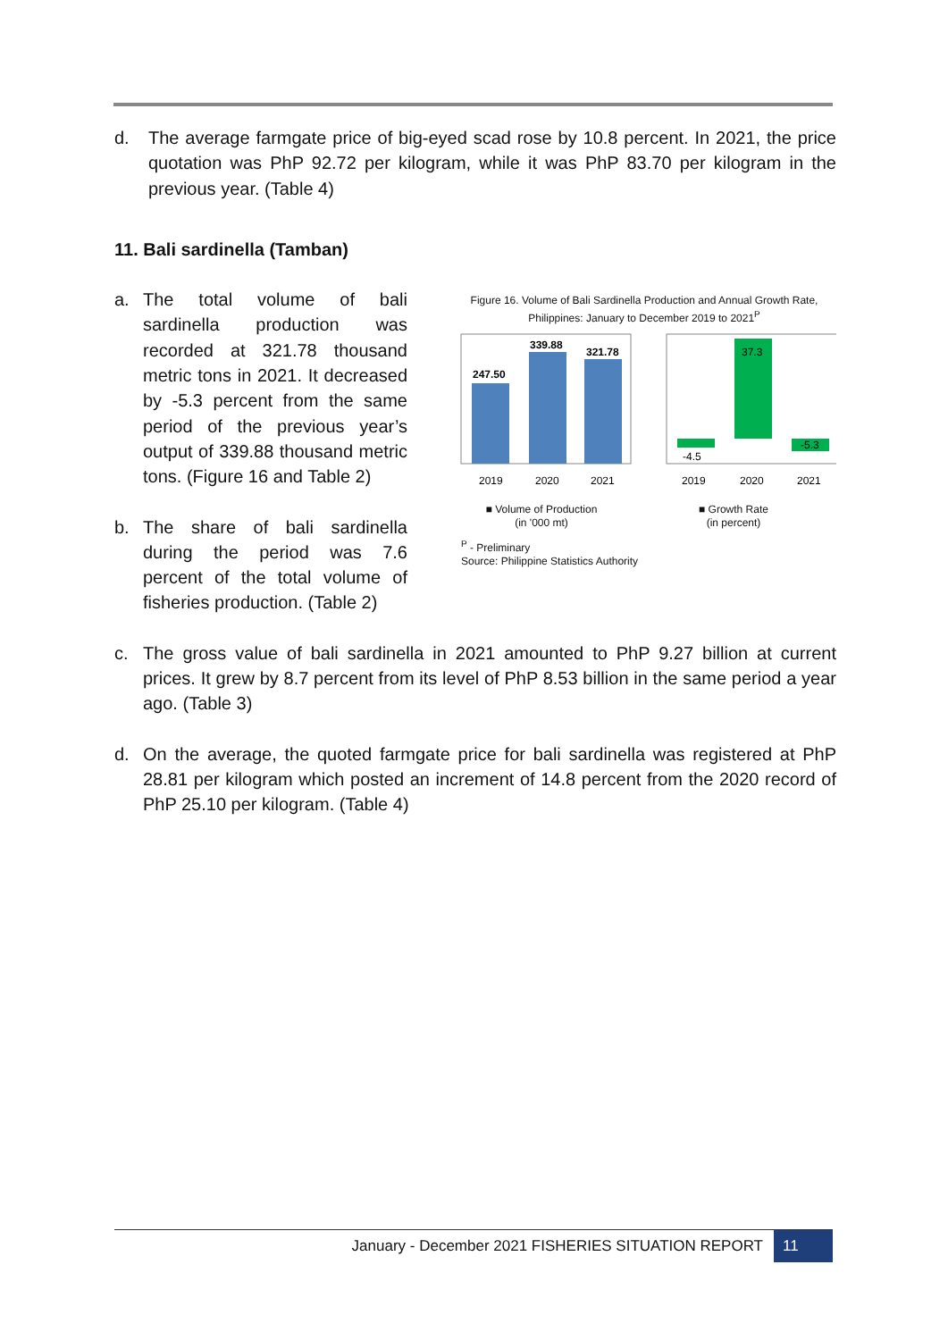d. The average farmgate price of big-eyed scad rose by 10.8 percent. In 2021, the price quotation was PhP 92.72 per kilogram, while it was PhP 83.70 per kilogram in the previous year. (Table 4)
11. Bali sardinella (Tamban)
a. The total volume of bali sardinella production was recorded at 321.78 thousand metric tons in 2021. It decreased by -5.3 percent from the same period of the previous year’s output of 339.88 thousand metric tons. (Figure 16 and Table 2)
b. The share of bali sardinella during the period was 7.6 percent of the total volume of fisheries production. (Table 2)
Figure 16. Volume of Bali Sardinella Production and Annual Growth Rate, Philippines: January to December 2019 to 2021<sup>P</sup>
247.50
339.88
321.78
2019
2020
2021
-4.5
37.3
-5.3
2019
2020
2021
■ Volume of Production
(in '000 mt)
■ Growth Rate
(in percent)
<sup>P</sup> - Preliminary
Source: Philippine Statistics Authority
c. The gross value of bali sardinella in 2021 amounted to PhP 9.27 billion at current prices. It grew by 8.7 percent from its level of PhP 8.53 billion in the same period a year ago. (Table 3)
d. On the average, the quoted farmgate price for bali sardinella was registered at PhP 28.81 per kilogram which posted an increment of 14.8 percent from the 2020 record of PhP 25.10 per kilogram. (Table 4)
January - December 2021 FISHERIES SITUATION REPORT 11